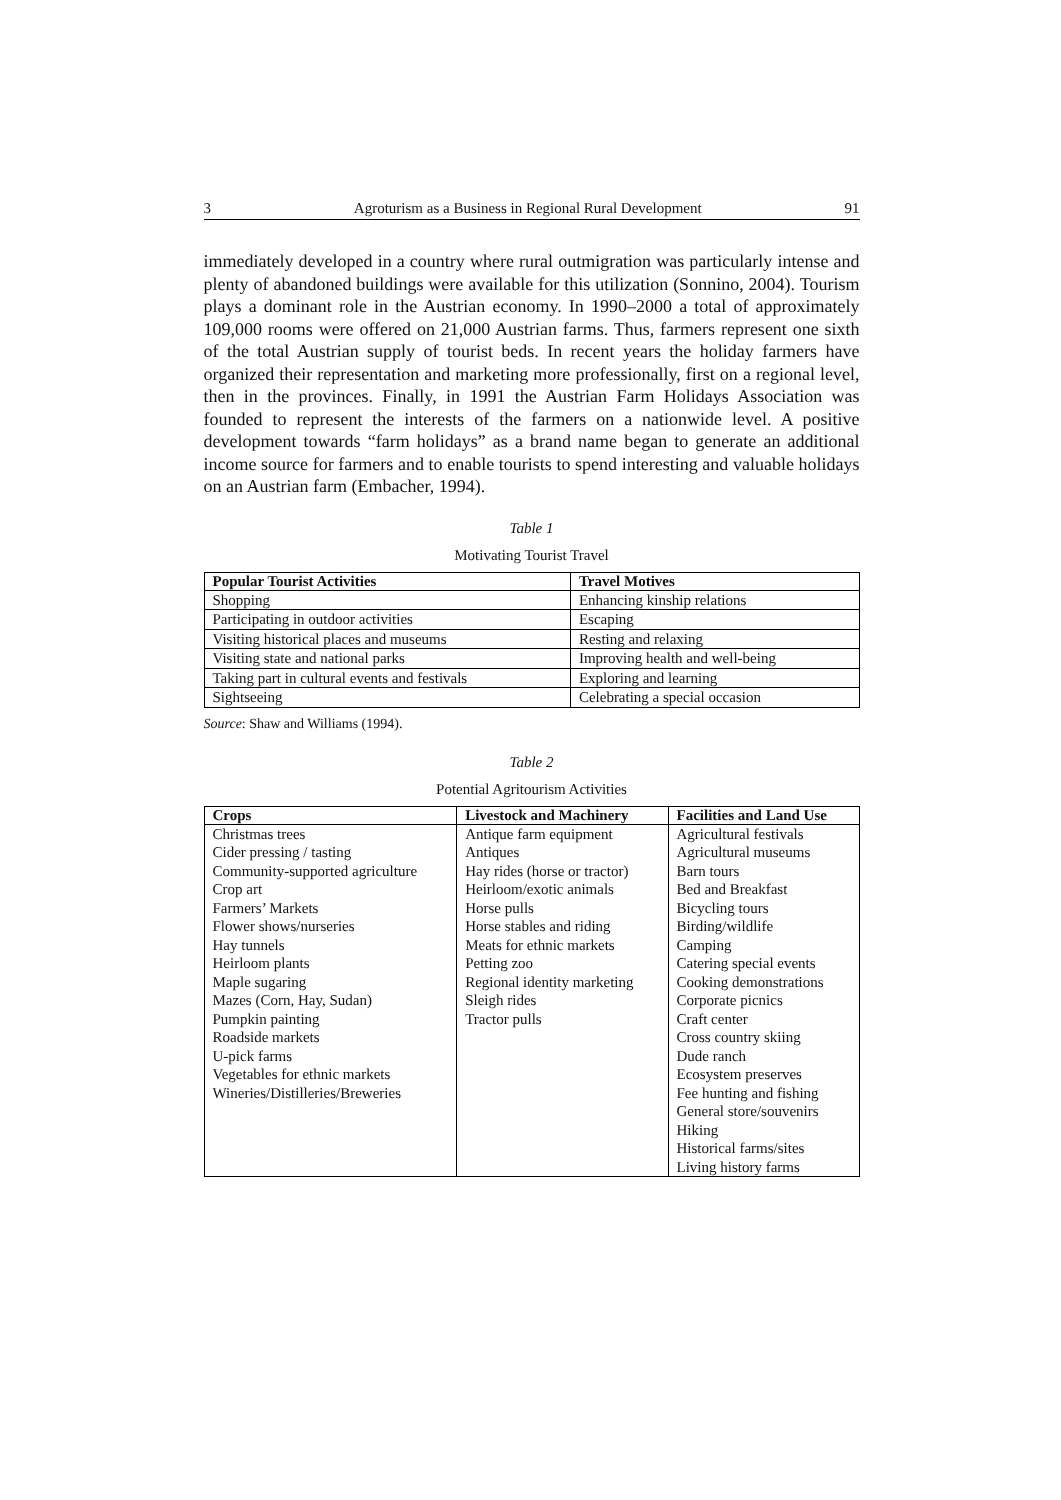3 Agroturism as a Business in Regional Rural Development 91
immediately developed in a country where rural outmigration was particularly intense and plenty of abandoned buildings were available for this utilization (Sonnino, 2004). Tourism plays a dominant role in the Austrian economy. In 1990–2000 a total of approximately 109,000 rooms were offered on 21,000 Austrian farms. Thus, farmers represent one sixth of the total Austrian supply of tourist beds. In recent years the holiday farmers have organized their representation and marketing more professionally, first on a regional level, then in the provinces. Finally, in 1991 the Austrian Farm Holidays Association was founded to represent the interests of the farmers on a nationwide level. A positive development towards “farm holidays” as a brand name began to generate an additional income source for farmers and to enable tourists to spend interesting and valuable holidays on an Austrian farm (Embacher, 1994).
Table 1
Motivating Tourist Travel
| Popular Tourist Activities | Travel Motives |
| --- | --- |
| Shopping | Enhancing kinship relations |
| Participating in outdoor activities | Escaping |
| Visiting historical places and museums | Resting and relaxing |
| Visiting state and national parks | Improving health and well-being |
| Taking part in cultural events and festivals | Exploring and learning |
| Sightseeing | Celebrating a special occasion |
Source: Shaw and Williams (1994).
Table 2
Potential Agritourism Activities
| Crops | Livestock and Machinery | Facilities and Land Use |
| --- | --- | --- |
| Christmas trees | Antique farm equipment | Agricultural festivals |
| Cider pressing / tasting | Antiques | Agricultural museums |
| Community-supported agriculture | Hay rides (horse or tractor) | Barn tours |
| Crop art | Heirloom/exotic animals | Bed and Breakfast |
| Farmers’ Markets | Horse pulls | Bicycling tours |
| Flower shows/nurseries | Horse stables and riding | Birding/wildlife |
| Hay tunnels | Meats for ethnic markets | Camping |
| Heirloom plants | Petting zoo | Catering special events |
| Maple sugaring | Regional identity marketing | Cooking demonstrations |
| Mazes (Corn, Hay, Sudan) | Sleigh rides | Corporate picnics |
| Pumpkin painting | Tractor pulls | Craft center |
| Roadside markets | | Cross country skiing |
| U-pick farms | | Dude ranch |
| Vegetables for ethnic markets | | Ecosystem preserves |
| Wineries/Distilleries/Breweries | | Fee hunting and fishing |
| | | General store/souvenirs |
| | | Hiking |
| | | Historical farms/sites |
| | | Living history farms |